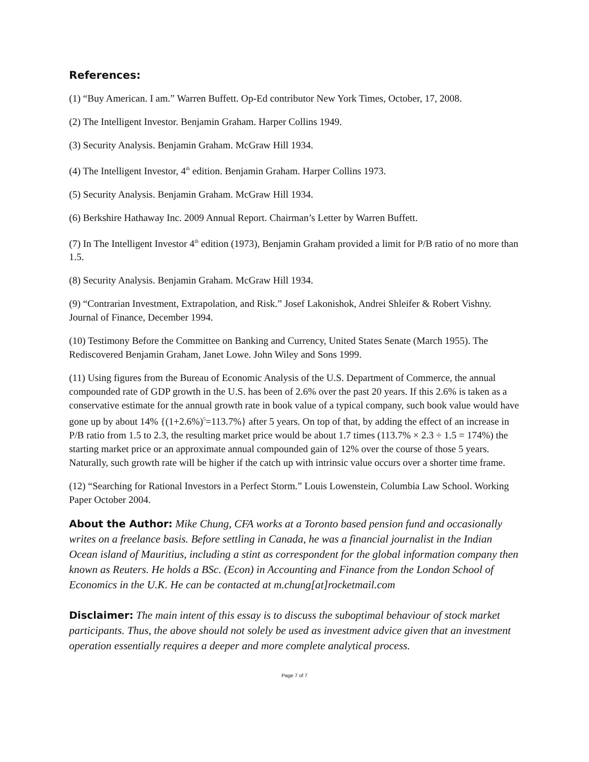References:
(1) “Buy American. I am.” Warren Buffett. Op-Ed contributor New York Times, October, 17, 2008.
(2) The Intelligent Investor. Benjamin Graham. Harper Collins 1949.
(3) Security Analysis. Benjamin Graham. McGraw Hill 1934.
(4) The Intelligent Investor, 4<sup>th</sup> edition. Benjamin Graham. Harper Collins 1973.
(5) Security Analysis. Benjamin Graham. McGraw Hill 1934.
(6) Berkshire Hathaway Inc. 2009 Annual Report. Chairman’s Letter by Warren Buffett.
(7) In The Intelligent Investor 4<sup>th</sup> edition (1973), Benjamin Graham provided a limit for P/B ratio of no more than 1.5.
(8) Security Analysis. Benjamin Graham. McGraw Hill 1934.
(9) “Contrarian Investment, Extrapolation, and Risk.” Josef Lakonishok, Andrei Shleifer & Robert Vishny. Journal of Finance, December 1994.
(10) Testimony Before the Committee on Banking and Currency, United States Senate (March 1955). The Rediscovered Benjamin Graham, Janet Lowe. John Wiley and Sons 1999.
(11) Using figures from the Bureau of Economic Analysis of the U.S. Department of Commerce, the annual compounded rate of GDP growth in the U.S. has been of 2.6% over the past 20 years. If this 2.6% is taken as a conservative estimate for the annual growth rate in book value of a typical company, such book value would have gone up by about 14% {(1+2.6%)<sup>5</sup>=113.7%} after 5 years. On top of that, by adding the effect of an increase in P/B ratio from 1.5 to 2.3, the resulting market price would be about 1.7 times (113.7% × 2.3 ÷ 1.5 = 174%) the starting market price or an approximate annual compounded gain of 12% over the course of those 5 years. Naturally, such growth rate will be higher if the catch up with intrinsic value occurs over a shorter time frame.
(12) “Searching for Rational Investors in a Perfect Storm.” Louis Lowenstein, Columbia Law School. Working Paper October 2004.
About the Author: Mike Chung, CFA works at a Toronto based pension fund and occasionally writes on a freelance basis. Before settling in Canada, he was a financial journalist in the Indian Ocean island of Mauritius, including a stint as correspondent for the global information company then known as Reuters. He holds a BSc. (Econ) in Accounting and Finance from the London School of Economics in the U.K. He can be contacted at m.chung[at]rocketmail.com
Disclaimer: The main intent of this essay is to discuss the suboptimal behaviour of stock market participants. Thus, the above should not solely be used as investment advice given that an investment operation essentially requires a deeper and more complete analytical process.
Page 7 of 7